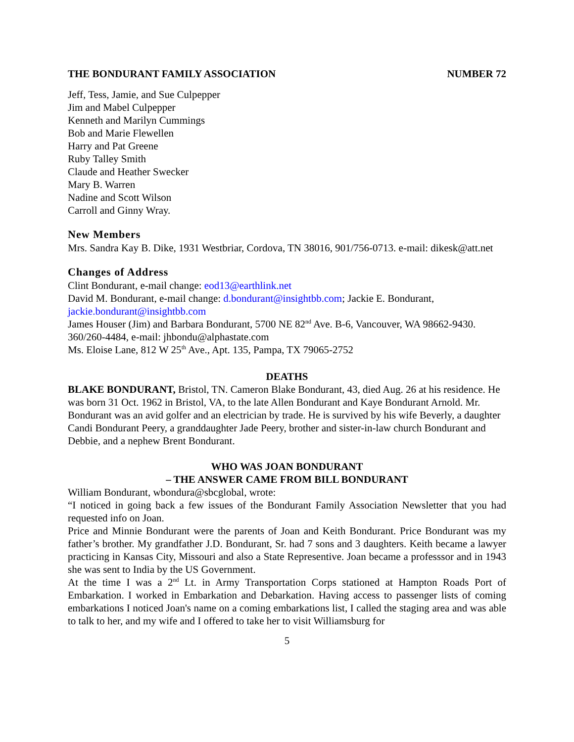THE BONDURANT FAMILY ASSOCIATION NUMBER 72
Jeff, Tess, Jamie, and Sue Culpepper
Jim and Mabel Culpepper
Kenneth and Marilyn Cummings
Bob and Marie Flewellen
Harry and Pat Greene
Ruby Talley Smith
Claude and Heather Swecker
Mary B. Warren
Nadine and Scott Wilson
Carroll and Ginny Wray.
New Members
Mrs. Sandra Kay B. Dike, 1931 Westbriar, Cordova, TN 38016, 901/756-0713. e-mail: dikesk@att.net
Changes of Address
Clint Bondurant, e-mail change: eod13@earthlink.net
David M. Bondurant, e-mail change: d.bondurant@insightbb.com; Jackie E. Bondurant, jackie.bondurant@insightbb.com
James Houser (Jim) and Barbara Bondurant, 5700 NE 82<sup>nd</sup> Ave. B-6, Vancouver, WA 98662-9430. 360/260-4484, e-mail: jhbondu@alphastate.com
Ms. Eloise Lane, 812 W 25<sup>th</sup> Ave., Apt. 135, Pampa, TX 79065-2752
DEATHS
BLAKE BONDURANT, Bristol, TN. Cameron Blake Bondurant, 43, died Aug. 26 at his residence. He was born 31 Oct. 1962 in Bristol, VA, to the late Allen Bondurant and Kaye Bondurant Arnold. Mr. Bondurant was an avid golfer and an electrician by trade. He is survived by his wife Beverly, a daughter Candi Bondurant Peery, a granddaughter Jade Peery, brother and sister-in-law church Bondurant and Debbie, and a nephew Brent Bondurant.
WHO WAS JOAN BONDURANT
– THE ANSWER CAME FROM BILL BONDURANT
William Bondurant, wbondura@sbcglobal, wrote:
“I noticed in going back a few issues of the Bondurant Family Association Newsletter that you had requested info on Joan.
Price and Minnie Bondurant were the parents of Joan and Keith Bondurant. Price Bondurant was my father’s brother. My grandfather J.D. Bondurant, Sr. had 7 sons and 3 daughters. Keith became a lawyer practicing in Kansas City, Missouri and also a State Representive. Joan became a professsor and in 1943 she was sent to India by the US Government.
At the time I was a 2<sup>nd</sup> Lt. in Army Transportation Corps stationed at Hampton Roads Port of Embarkation. I worked in Embarkation and Debarkation. Having access to passenger lists of coming embarkations I noticed Joan's name on a coming embarkations list, I called the staging area and was able to talk to her, and my wife and I offered to take her to visit Williamsburg for
5